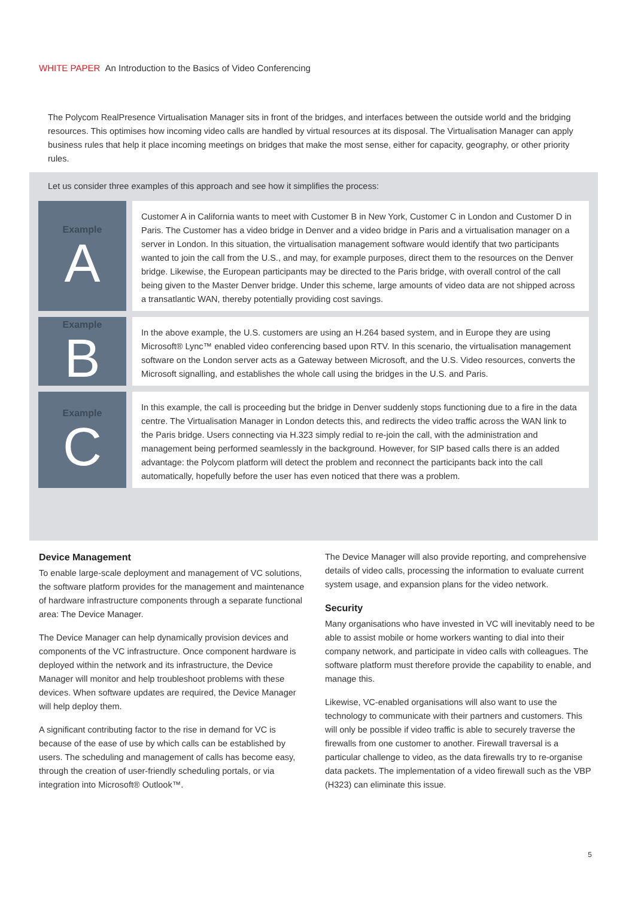WHITE PAPER An Introduction to the Basics of Video Conferencing
The Polycom RealPresence Virtualisation Manager sits in front of the bridges, and interfaces between the outside world and the bridging resources. This optimises how incoming video calls are handled by virtual resources at its disposal. The Virtualisation Manager can apply business rules that help it place incoming meetings on bridges that make the most sense, either for capacity, geography, or other priority rules.
Let us consider three examples of this approach and see how it simplifies the process:
Example
A
Customer A in California wants to meet with Customer B in New York, Customer C in London and Customer D in Paris. The Customer has a video bridge in Denver and a video bridge in Paris and a virtualisation manager on a server in London. In this situation, the virtualisation management software would identify that two participants wanted to join the call from the U.S., and may, for example purposes, direct them to the resources on the Denver bridge. Likewise, the European participants may be directed to the Paris bridge, with overall control of the call being given to the Master Denver bridge. Under this scheme, large amounts of video data are not shipped across a transatlantic WAN, thereby potentially providing cost savings.
Example
B
In the above example, the U.S. customers are using an H.264 based system, and in Europe they are using Microsoft® Lync™ enabled video conferencing based upon RTV. In this scenario, the virtualisation management software on the London server acts as a Gateway between Microsoft, and the U.S. Video resources, converts the Microsoft signalling, and establishes the whole call using the bridges in the U.S. and Paris.
Example
C
In this example, the call is proceeding but the bridge in Denver suddenly stops functioning due to a fire in the data centre. The Virtualisation Manager in London detects this, and redirects the video traffic across the WAN link to the Paris bridge. Users connecting via H.323 simply redial to re-join the call, with the administration and management being performed seamlessly in the background. However, for SIP based calls there is an added advantage: the Polycom platform will detect the problem and reconnect the participants back into the call automatically, hopefully before the user has even noticed that there was a problem.
Device Management
To enable large-scale deployment and management of VC solutions, the software platform provides for the management and maintenance of hardware infrastructure components through a separate functional area: The Device Manager.
The Device Manager can help dynamically provision devices and components of the VC infrastructure. Once component hardware is deployed within the network and its infrastructure, the Device Manager will monitor and help troubleshoot problems with these devices. When software updates are required, the Device Manager will help deploy them.
A significant contributing factor to the rise in demand for VC is because of the ease of use by which calls can be established by users. The scheduling and management of calls has become easy, through the creation of user-friendly scheduling portals, or via integration into Microsoft® Outlook™.
The Device Manager will also provide reporting, and comprehensive details of video calls, processing the information to evaluate current system usage, and expansion plans for the video network.
Security
Many organisations who have invested in VC will inevitably need to be able to assist mobile or home workers wanting to dial into their company network, and participate in video calls with colleagues. The software platform must therefore provide the capability to enable, and manage this.
Likewise, VC-enabled organisations will also want to use the technology to communicate with their partners and customers. This will only be possible if video traffic is able to securely traverse the firewalls from one customer to another. Firewall traversal is a particular challenge to video, as the data firewalls try to re-organise data packets. The implementation of a video firewall such as the VBP (H323) can eliminate this issue.
5